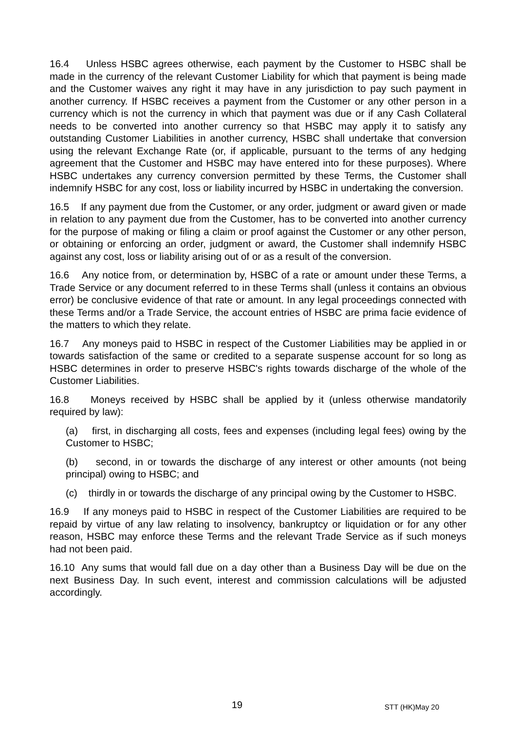16.4 Unless HSBC agrees otherwise, each payment by the Customer to HSBC shall be made in the currency of the relevant Customer Liability for which that payment is being made and the Customer waives any right it may have in any jurisdiction to pay such payment in another currency. If HSBC receives a payment from the Customer or any other person in a currency which is not the currency in which that payment was due or if any Cash Collateral needs to be converted into another currency so that HSBC may apply it to satisfy any outstanding Customer Liabilities in another currency, HSBC shall undertake that conversion using the relevant Exchange Rate (or, if applicable, pursuant to the terms of any hedging agreement that the Customer and HSBC may have entered into for these purposes). Where HSBC undertakes any currency conversion permitted by these Terms, the Customer shall indemnify HSBC for any cost, loss or liability incurred by HSBC in undertaking the conversion.
16.5 If any payment due from the Customer, or any order, judgment or award given or made in relation to any payment due from the Customer, has to be converted into another currency for the purpose of making or filing a claim or proof against the Customer or any other person, or obtaining or enforcing an order, judgment or award, the Customer shall indemnify HSBC against any cost, loss or liability arising out of or as a result of the conversion.
16.6 Any notice from, or determination by, HSBC of a rate or amount under these Terms, a Trade Service or any document referred to in these Terms shall (unless it contains an obvious error) be conclusive evidence of that rate or amount. In any legal proceedings connected with these Terms and/or a Trade Service, the account entries of HSBC are prima facie evidence of the matters to which they relate.
16.7 Any moneys paid to HSBC in respect of the Customer Liabilities may be applied in or towards satisfaction of the same or credited to a separate suspense account for so long as HSBC determines in order to preserve HSBC's rights towards discharge of the whole of the Customer Liabilities.
16.8 Moneys received by HSBC shall be applied by it (unless otherwise mandatorily required by law):
(a) first, in discharging all costs, fees and expenses (including legal fees) owing by the Customer to HSBC;
(b) second, in or towards the discharge of any interest or other amounts (not being principal) owing to HSBC; and
(c) thirdly in or towards the discharge of any principal owing by the Customer to HSBC.
16.9 If any moneys paid to HSBC in respect of the Customer Liabilities are required to be repaid by virtue of any law relating to insolvency, bankruptcy or liquidation or for any other reason, HSBC may enforce these Terms and the relevant Trade Service as if such moneys had not been paid.
16.10 Any sums that would fall due on a day other than a Business Day will be due on the next Business Day. In such event, interest and commission calculations will be adjusted accordingly.
19 STT (HK)May 20